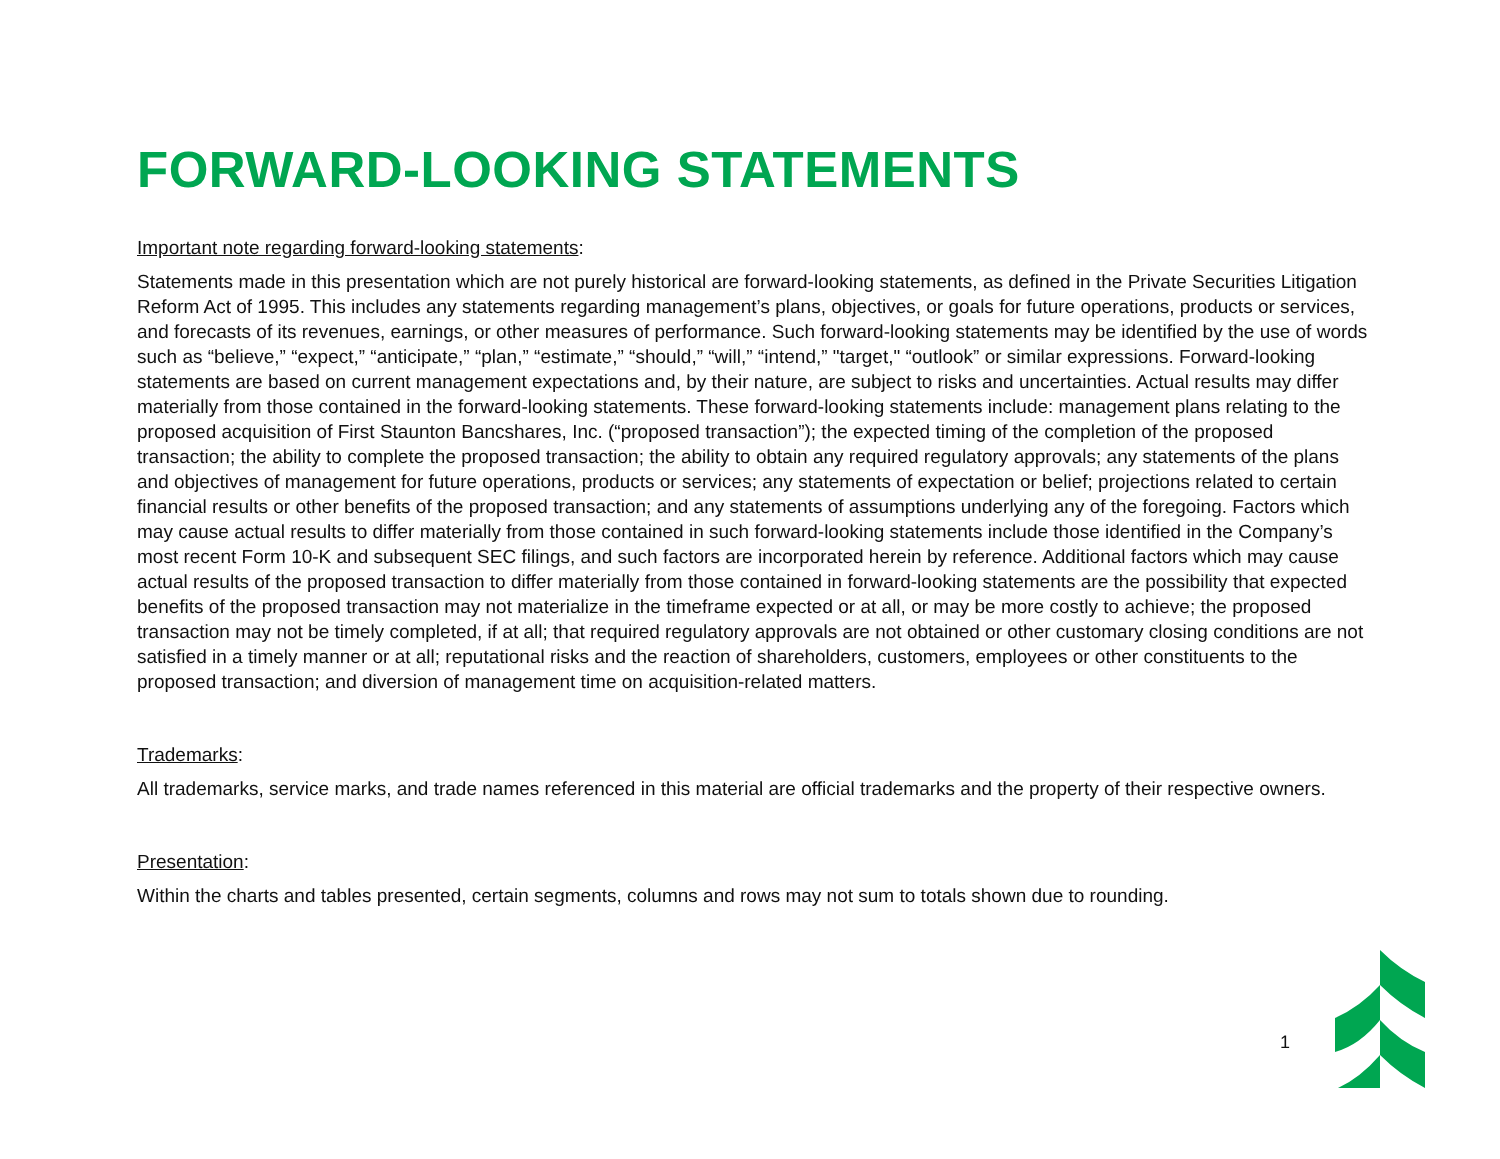FORWARD-LOOKING STATEMENTS
Important note regarding forward-looking statements:
Statements made in this presentation which are not purely historical are forward-looking statements, as defined in the Private Securities Litigation Reform Act of 1995. This includes any statements regarding management’s plans, objectives, or goals for future operations, products or services, and forecasts of its revenues, earnings, or other measures of performance. Such forward-looking statements may be identified by the use of words such as “believe,” “expect,” “anticipate,” “plan,” “estimate,” “should,” “will,” “intend,” "target," “outlook” or similar expressions. Forward-looking statements are based on current management expectations and, by their nature, are subject to risks and uncertainties. Actual results may differ materially from those contained in the forward-looking statements. These forward-looking statements include: management plans relating to the proposed acquisition of First Staunton Bancshares, Inc. (“proposed transaction”); the expected timing of the completion of the proposed transaction; the ability to complete the proposed transaction; the ability to obtain any required regulatory approvals; any statements of the plans and objectives of management for future operations, products or services; any statements of expectation or belief; projections related to certain financial results or other benefits of the proposed transaction; and any statements of assumptions underlying any of the foregoing. Factors which may cause actual results to differ materially from those contained in such forward-looking statements include those identified in the Company’s most recent Form 10-K and subsequent SEC filings, and such factors are incorporated herein by reference. Additional factors which may cause actual results of the proposed transaction to differ materially from those contained in forward-looking statements are the possibility that expected benefits of the proposed transaction may not materialize in the timeframe expected or at all, or may be more costly to achieve; the proposed transaction may not be timely completed, if at all; that required regulatory approvals are not obtained or other customary closing conditions are not satisfied in a timely manner or at all; reputational risks and the reaction of shareholders, customers, employees or other constituents to the proposed transaction; and diversion of management time on acquisition-related matters.
Trademarks:
All trademarks, service marks, and trade names referenced in this material are official trademarks and the property of their respective owners.
Presentation:
Within the charts and tables presented, certain segments, columns and rows may not sum to totals shown due to rounding.
1